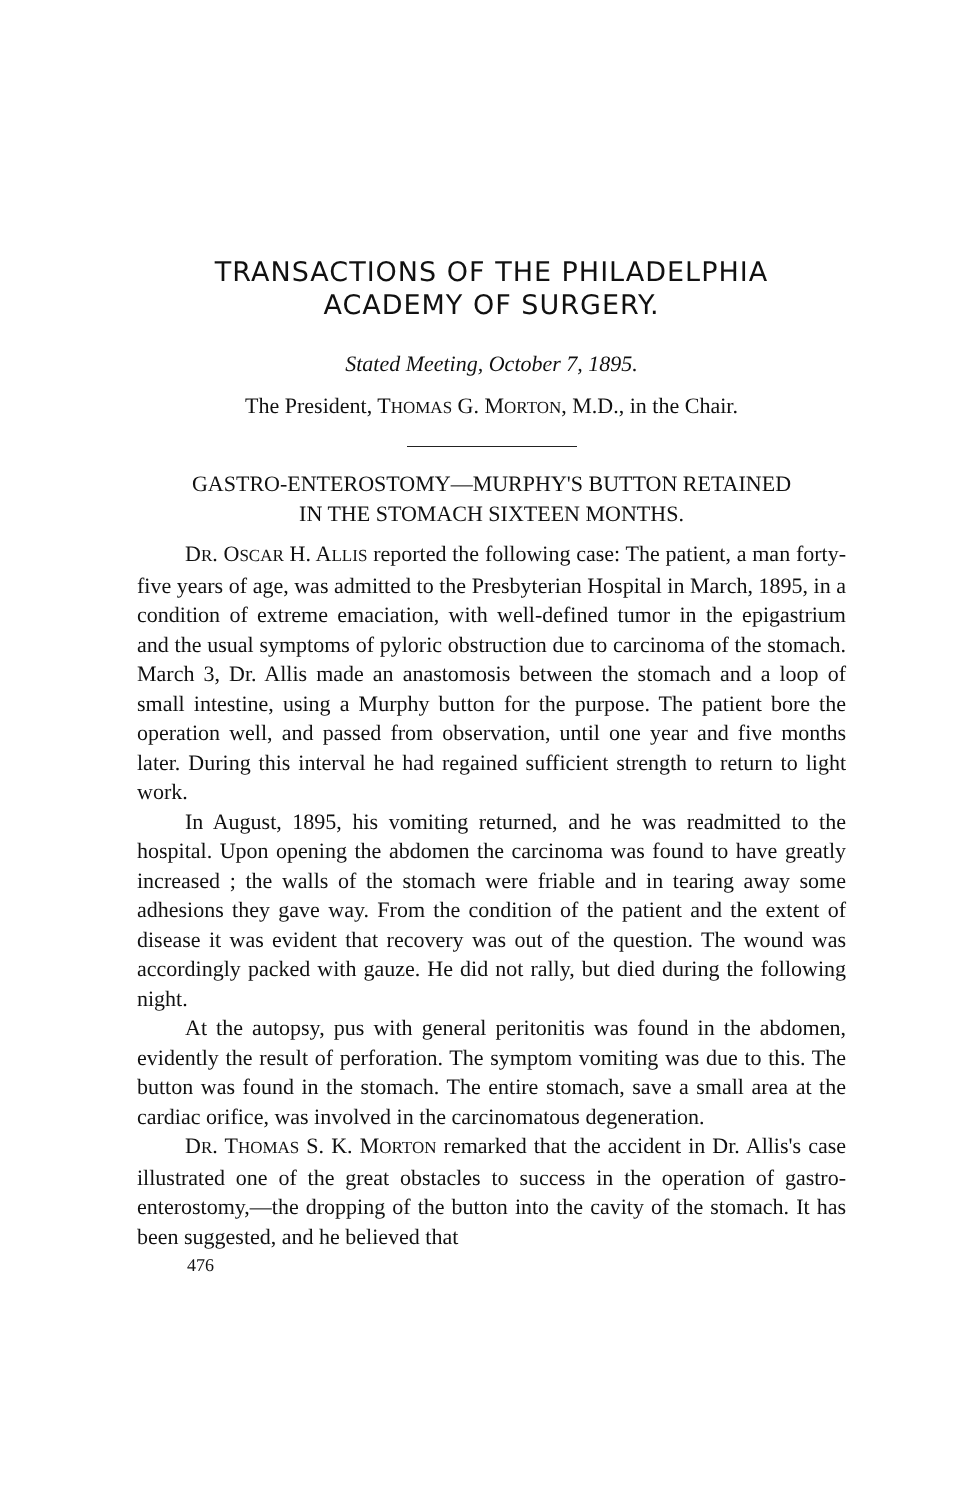TRANSACTIONS OF THE PHILADELPHIA
ACADEMY OF SURGERY.
Stated Meeting, October 7, 1895.
The President, THOMAS G. MORTON, M.D., in the Chair.
GASTRO-ENTEROSTOMY—MURPHY'S BUTTON RETAINED
IN THE STOMACH SIXTEEN MONTHS.
DR. OSCAR H. ALLIS reported the following case: The patient, a man forty-five years of age, was admitted to the Presbyterian Hospital in March, 1895, in a condition of extreme emaciation, with well-defined tumor in the epigastrium and the usual symptoms of pyloric obstruction due to carcinoma of the stomach. March 3, Dr. Allis made an anastomosis between the stomach and a loop of small intestine, using a Murphy button for the purpose. The patient bore the operation well, and passed from observation, until one year and five months later. During this interval he had regained sufficient strength to return to light work.
In August, 1895, his vomiting returned, and he was readmitted to the hospital. Upon opening the abdomen the carcinoma was found to have greatly increased ; the walls of the stomach were friable and in tearing away some adhesions they gave way. From the condition of the patient and the extent of disease it was evident that recovery was out of the question. The wound was accordingly packed with gauze. He did not rally, but died during the following night.
At the autopsy, pus with general peritonitis was found in the abdomen, evidently the result of perforation. The symptom vomiting was due to this. The button was found in the stomach. The entire stomach, save a small area at the cardiac orifice, was involved in the carcinomatous degeneration.
DR. THOMAS S. K. MORTON remarked that the accident in Dr. Allis's case illustrated one of the great obstacles to success in the operation of gastro-enterostomy,—the dropping of the button into the cavity of the stomach. It has been suggested, and he believed that
476